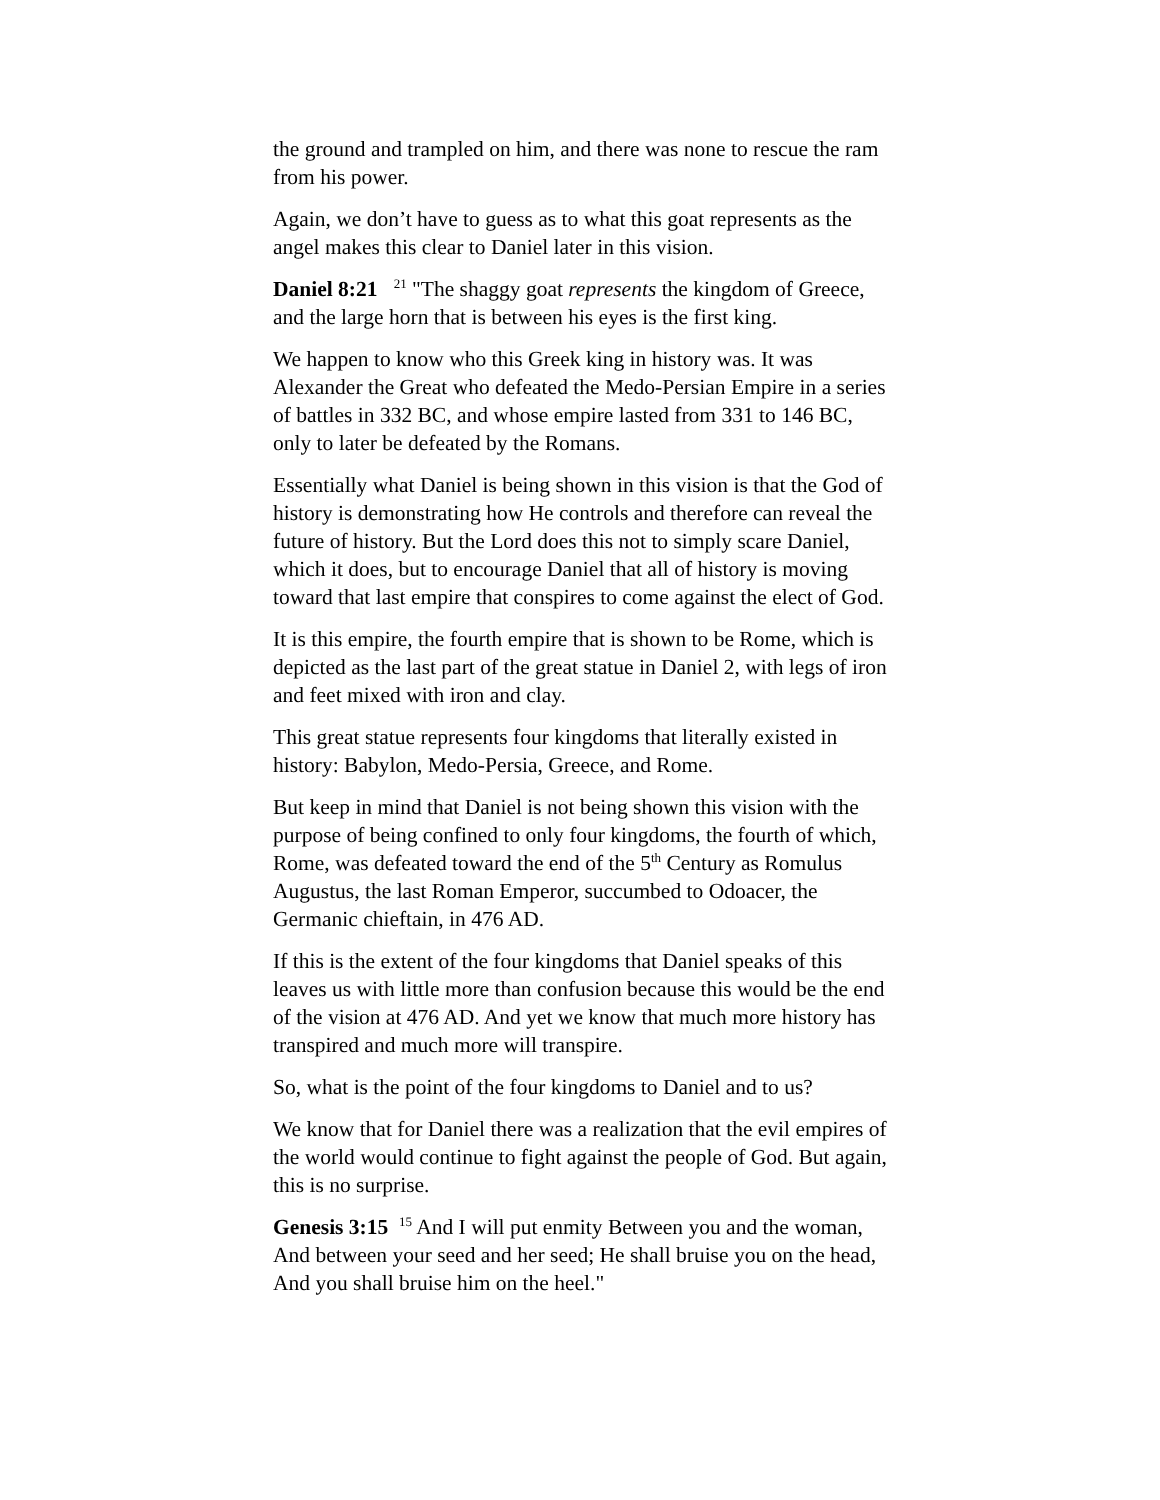the ground and trampled on him, and there was none to rescue the ram from his power.
Again, we don’t have to guess as to what this goat represents as the angel makes this clear to Daniel later in this vision.
Daniel 8:21 <sup>21</sup> "The shaggy goat represents the kingdom of Greece, and the large horn that is between his eyes is the first king.
We happen to know who this Greek king in history was. It was Alexander the Great who defeated the Medo-Persian Empire in a series of battles in 332 BC, and whose empire lasted from 331 to 146 BC, only to later be defeated by the Romans.
Essentially what Daniel is being shown in this vision is that the God of history is demonstrating how He controls and therefore can reveal the future of history. But the Lord does this not to simply scare Daniel, which it does, but to encourage Daniel that all of history is moving toward that last empire that conspires to come against the elect of God.
It is this empire, the fourth empire that is shown to be Rome, which is depicted as the last part of the great statue in Daniel 2, with legs of iron and feet mixed with iron and clay.
This great statue represents four kingdoms that literally existed in history: Babylon, Medo-Persia, Greece, and Rome.
But keep in mind that Daniel is not being shown this vision with the purpose of being confined to only four kingdoms, the fourth of which, Rome, was defeated toward the end of the 5<sup>th</sup> Century as Romulus Augustus, the last Roman Emperor, succumbed to Odoacer, the Germanic chieftain, in 476 AD.
If this is the extent of the four kingdoms that Daniel speaks of this leaves us with little more than confusion because this would be the end of the vision at 476 AD. And yet we know that much more history has transpired and much more will transpire.
So, what is the point of the four kingdoms to Daniel and to us?
We know that for Daniel there was a realization that the evil empires of the world would continue to fight against the people of God. But again, this is no surprise.
Genesis 3:15 <sup>15</sup> And I will put enmity Between you and the woman, And between your seed and her seed; He shall bruise you on the head, And you shall bruise him on the heel."